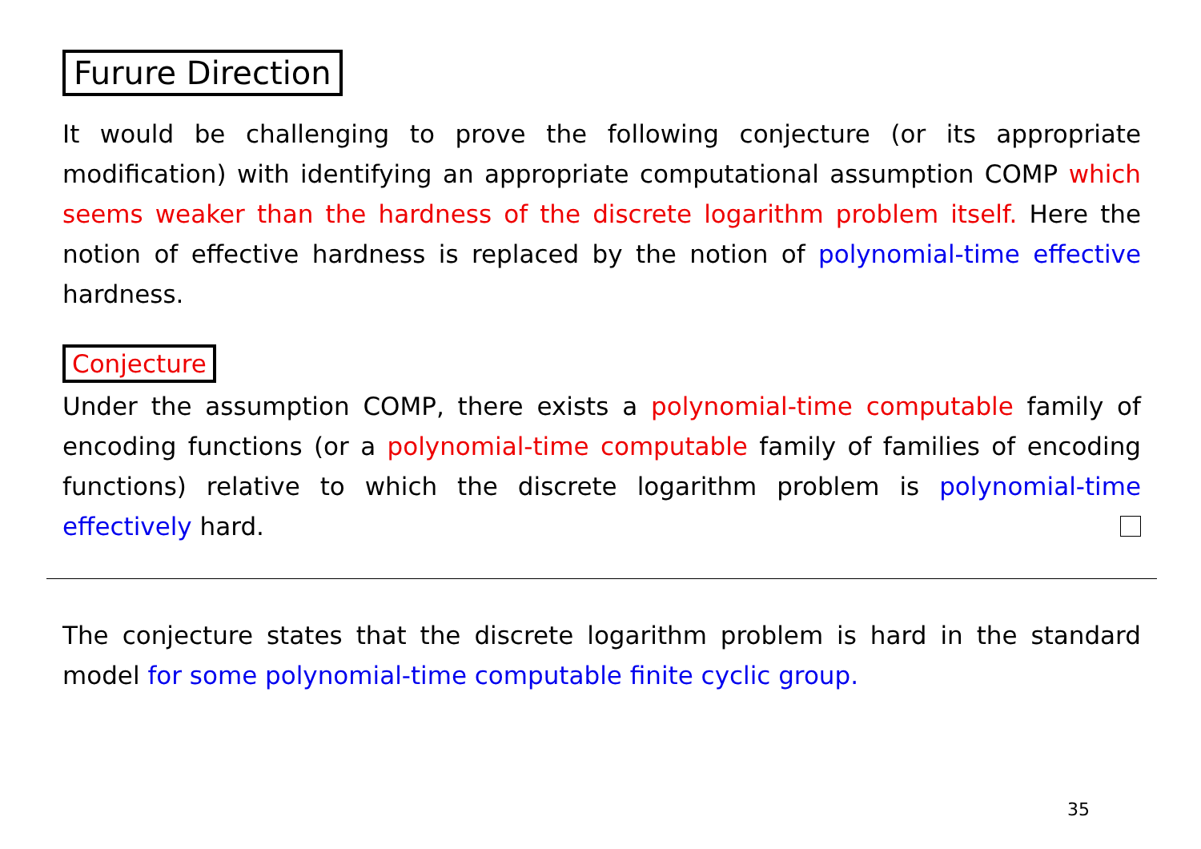Furure Direction
It would be challenging to prove the following conjecture (or its appropriate modification) with identifying an appropriate computational assumption COMP which seems weaker than the hardness of the discrete logarithm problem itself. Here the notion of effective hardness is replaced by the notion of polynomial-time effective hardness.
Conjecture
Under the assumption COMP, there exists a polynomial-time computable family of encoding functions (or a polynomial-time computable family of families of encoding functions) relative to which the discrete logarithm problem is polynomial-time effectively hard.
The conjecture states that the discrete logarithm problem is hard in the standard model for some polynomial-time computable finite cyclic group.
35